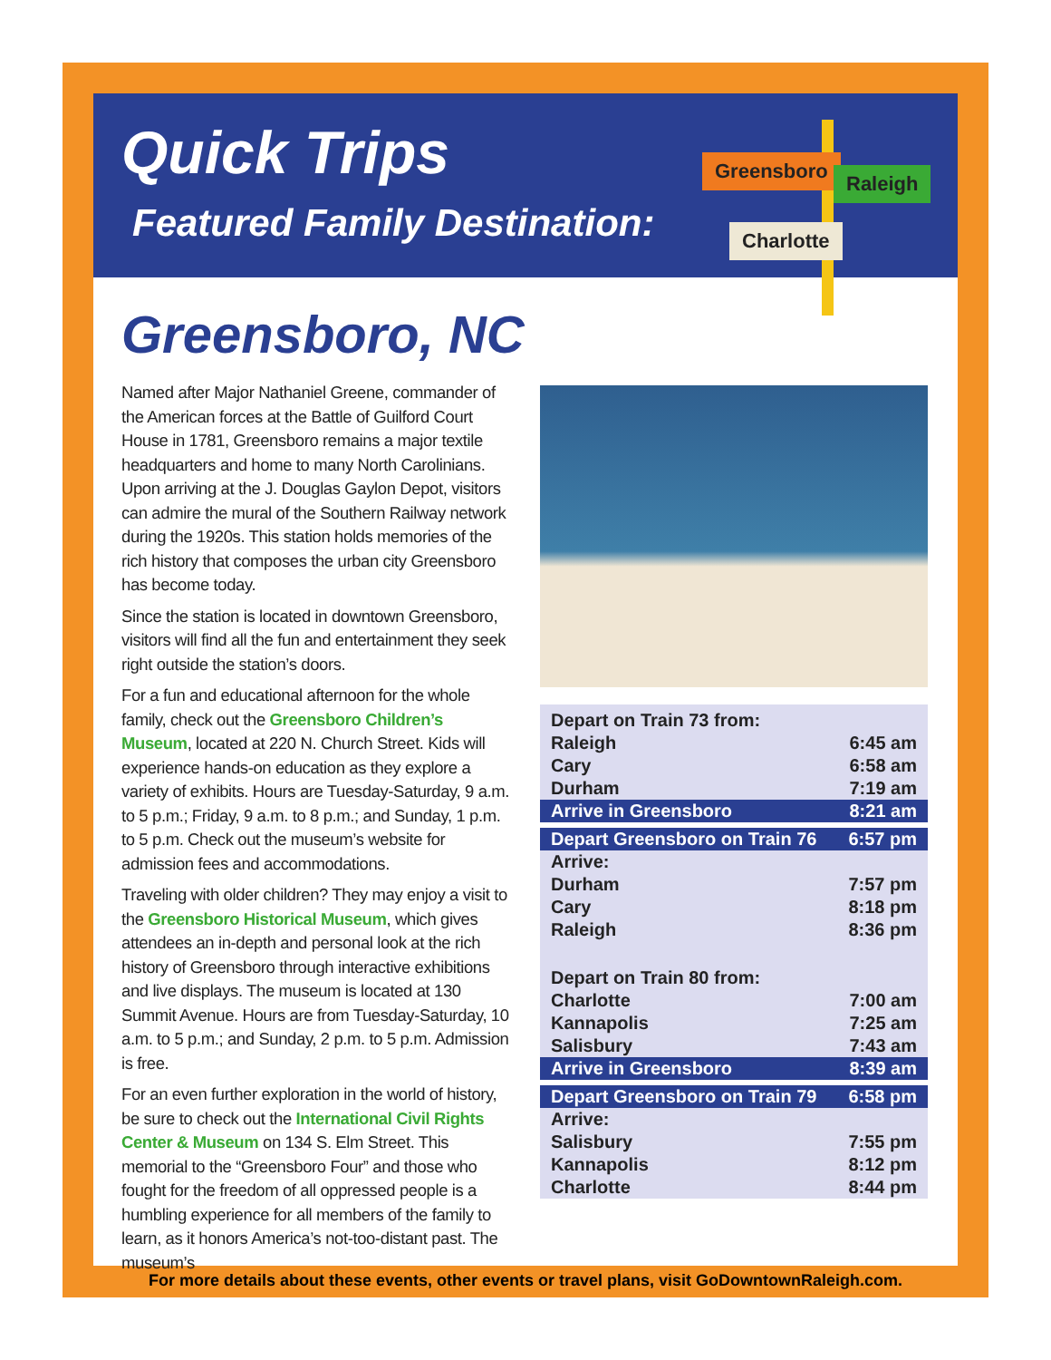Quick Trips
Featured Family Destination:
Greensboro
Raleigh
Charlotte
Greensboro, NC
Named after Major Nathaniel Greene, commander of the American forces at the Battle of Guilford Court House in 1781, Greensboro remains a major textile headquarters and home to many North Carolinians. Upon arriving at the J. Douglas Gaylon Depot, visitors can admire the mural of the Southern Railway network during the 1920s. This station holds memories of the rich history that composes the urban city Greensboro has become today.
Since the station is located in downtown Greensboro, visitors will find all the fun and entertainment they seek right outside the station’s doors.
For a fun and educational afternoon for the whole family, check out the Greensboro Children’s Museum, located at 220 N. Church Street. Kids will experience hands-on education as they explore a variety of exhibits. Hours are Tuesday-Saturday, 9 a.m. to 5 p.m.; Friday, 9 a.m. to 8 p.m.; and Sunday, 1 p.m. to 5 p.m. Check out the museum’s website for admission fees and accommodations.
Traveling with older children? They may enjoy a visit to the Greensboro Historical Museum, which gives attendees an in-depth and personal look at the rich history of Greensboro through interactive exhibitions and live displays. The museum is located at 130 Summit Avenue. Hours are from Tuesday-Saturday, 10 a.m. to 5 p.m.; and Sunday, 2 p.m. to 5 p.m. Admission is free.
For an even further exploration in the world of history, be sure to check out the International Civil Rights Center & Museum on 134 S. Elm Street. This memorial to the “Greensboro Four” and those who fought for the freedom of all oppressed people is a humbling experience for all members of the family to learn, as it honors America’s not-too-distant past. The museum’s
| Depart on Train 73 from: | |
| Raleigh | 6:45 am |
| Cary | 6:58 am |
| Durham | 7:19 am |
| Arrive in Greensboro | 8:21 am |
| Depart Greensboro on Train 76 | 6:57 pm |
| Arrive: | |
| Durham | 7:57 pm |
| Cary | 8:18 pm |
| Raleigh | 8:36 pm |
| Depart on Train 80 from: | |
| Charlotte | 7:00 am |
| Kannapolis | 7:25 am |
| Salisbury | 7:43 am |
| Arrive in Greensboro | 8:39 am |
| Depart Greensboro on Train 79 | 6:58 pm |
| Arrive: | |
| Salisbury | 7:55 pm |
| Kannapolis | 8:12 pm |
| Charlotte | 8:44 pm |
For more details about these events, other events or travel plans, visit GoDowntownRaleigh.com.